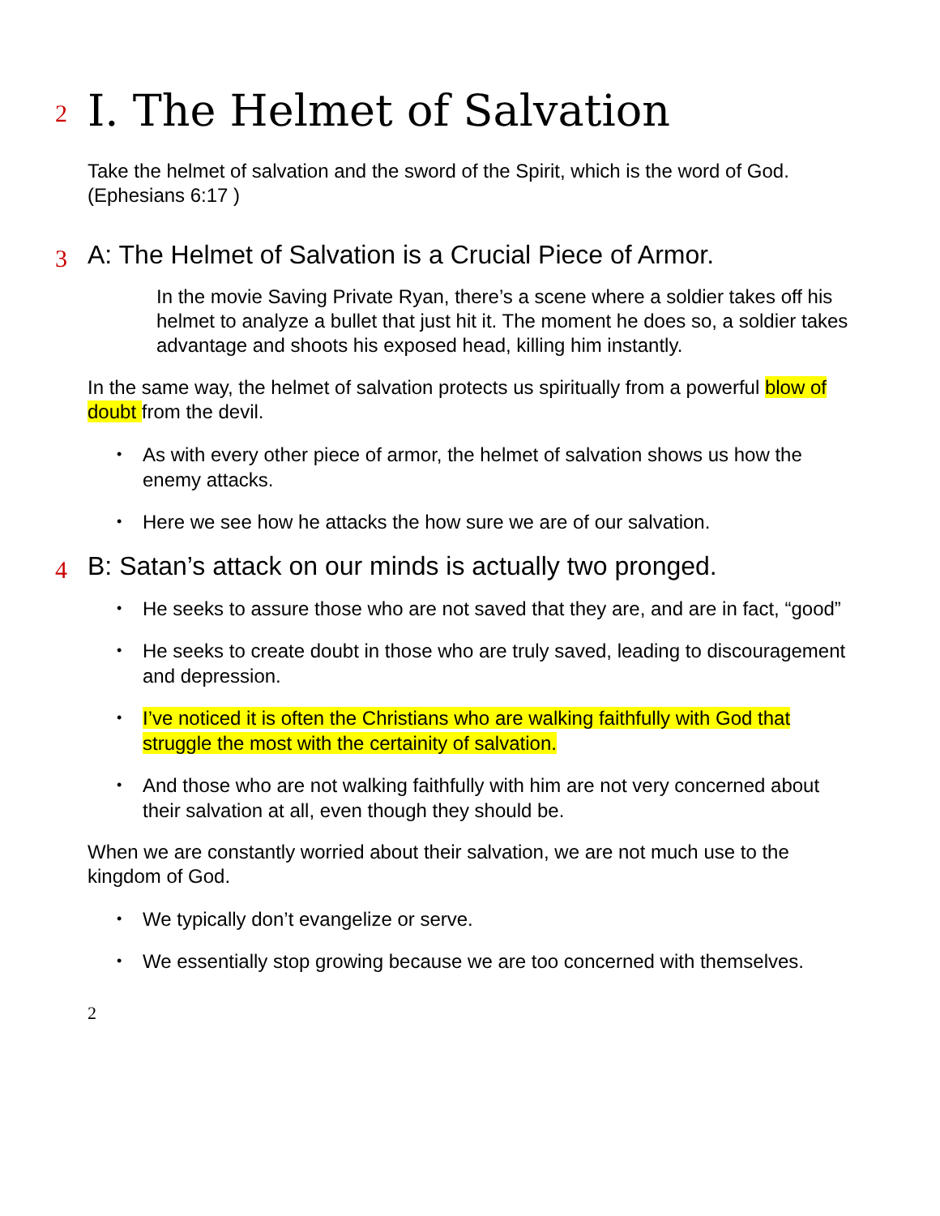2 I. The Helmet of Salvation
Take the helmet of salvation and the sword of the Spirit, which is the word of God. (Ephesians 6:17 )
3 A: The Helmet of Salvation is a Crucial Piece of Armor.
In the movie Saving Private Ryan, there’s a scene where a soldier takes off his helmet to analyze a bullet that just hit it. The moment he does so, a soldier takes advantage and shoots his exposed head, killing him instantly.
In the same way, the helmet of salvation protects us spiritually from a powerful blow of doubt from the devil.
• As with every other piece of armor, the helmet of salvation shows us how the enemy attacks.
• Here we see how he attacks the how sure we are of our salvation.
4 B: Satan’s attack on our minds is actually two pronged.
• He seeks to assure those who are not saved that they are, and are in fact, “good”
• He seeks to create doubt in those who are truly saved, leading to discouragement and depression.
• I’ve noticed it is often the Christians who are walking faithfully with God that struggle the most with the certainity of salvation.
• And those who are not walking faithfully with him are not very concerned about their salvation at all, even though they should be.
When we are constantly worried about their salvation, we are not much use to the kingdom of God.
• We typically don’t evangelize or serve.
• We essentially stop growing because we are too concerned with themselves.
2